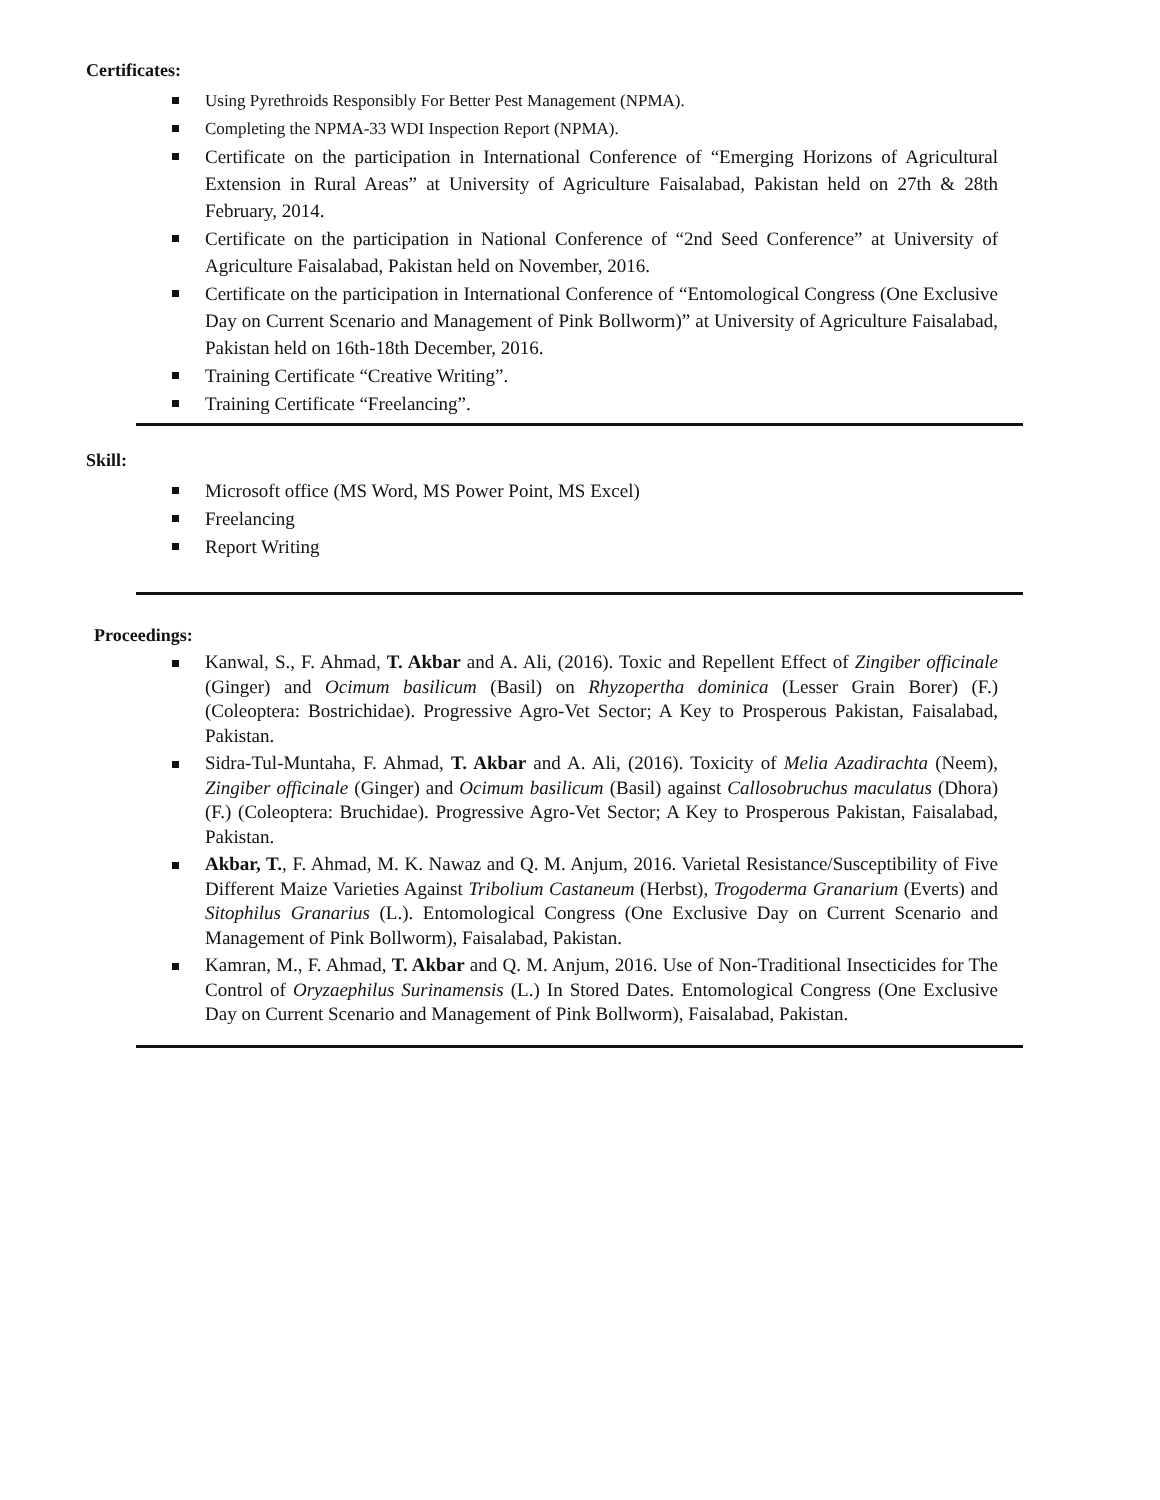Certificates:
Using Pyrethroids Responsibly For Better Pest Management (NPMA).
Completing the NPMA-33 WDI Inspection Report (NPMA).
Certificate on the participation in International Conference of “Emerging Horizons of Agricultural Extension in Rural Areas” at University of Agriculture Faisalabad, Pakistan held on 27th & 28th February, 2014.
Certificate on the participation in National Conference of “2nd Seed Conference” at University of Agriculture Faisalabad, Pakistan held on November, 2016.
Certificate on the participation in International Conference of “Entomological Congress (One Exclusive Day on Current Scenario and Management of Pink Bollworm)” at University of Agriculture Faisalabad, Pakistan held on 16th-18th December, 2016.
Training Certificate “Creative Writing”.
Training Certificate “Freelancing”.
Skill:
Microsoft office (MS Word, MS Power Point, MS Excel)
Freelancing
Report Writing
Proceedings:
Kanwal, S., F. Ahmad, T. Akbar and A. Ali, (2016). Toxic and Repellent Effect of Zingiber officinale (Ginger) and Ocimum basilicum (Basil) on Rhyzopertha dominica (Lesser Grain Borer) (F.) (Coleoptera: Bostrichidae). Progressive Agro-Vet Sector; A Key to Prosperous Pakistan, Faisalabad, Pakistan.
Sidra-Tul-Muntaha, F. Ahmad, T. Akbar and A. Ali, (2016). Toxicity of Melia Azadirachta (Neem), Zingiber officinale (Ginger) and Ocimum basilicum (Basil) against Callosobruchus maculatus (Dhora) (F.) (Coleoptera: Bruchidae). Progressive Agro-Vet Sector; A Key to Prosperous Pakistan, Faisalabad, Pakistan.
Akbar, T., F. Ahmad, M. K. Nawaz and Q. M. Anjum, 2016. Varietal Resistance/Susceptibility of Five Different Maize Varieties Against Tribolium Castaneum (Herbst), Trogoderma Granarium (Everts) and Sitophilus Granarius (L.). Entomological Congress (One Exclusive Day on Current Scenario and Management of Pink Bollworm), Faisalabad, Pakistan.
Kamran, M., F. Ahmad, T. Akbar and Q. M. Anjum, 2016. Use of Non-Traditional Insecticides for The Control of Oryzaephilus Surinamensis (L.) In Stored Dates. Entomological Congress (One Exclusive Day on Current Scenario and Management of Pink Bollworm), Faisalabad, Pakistan.